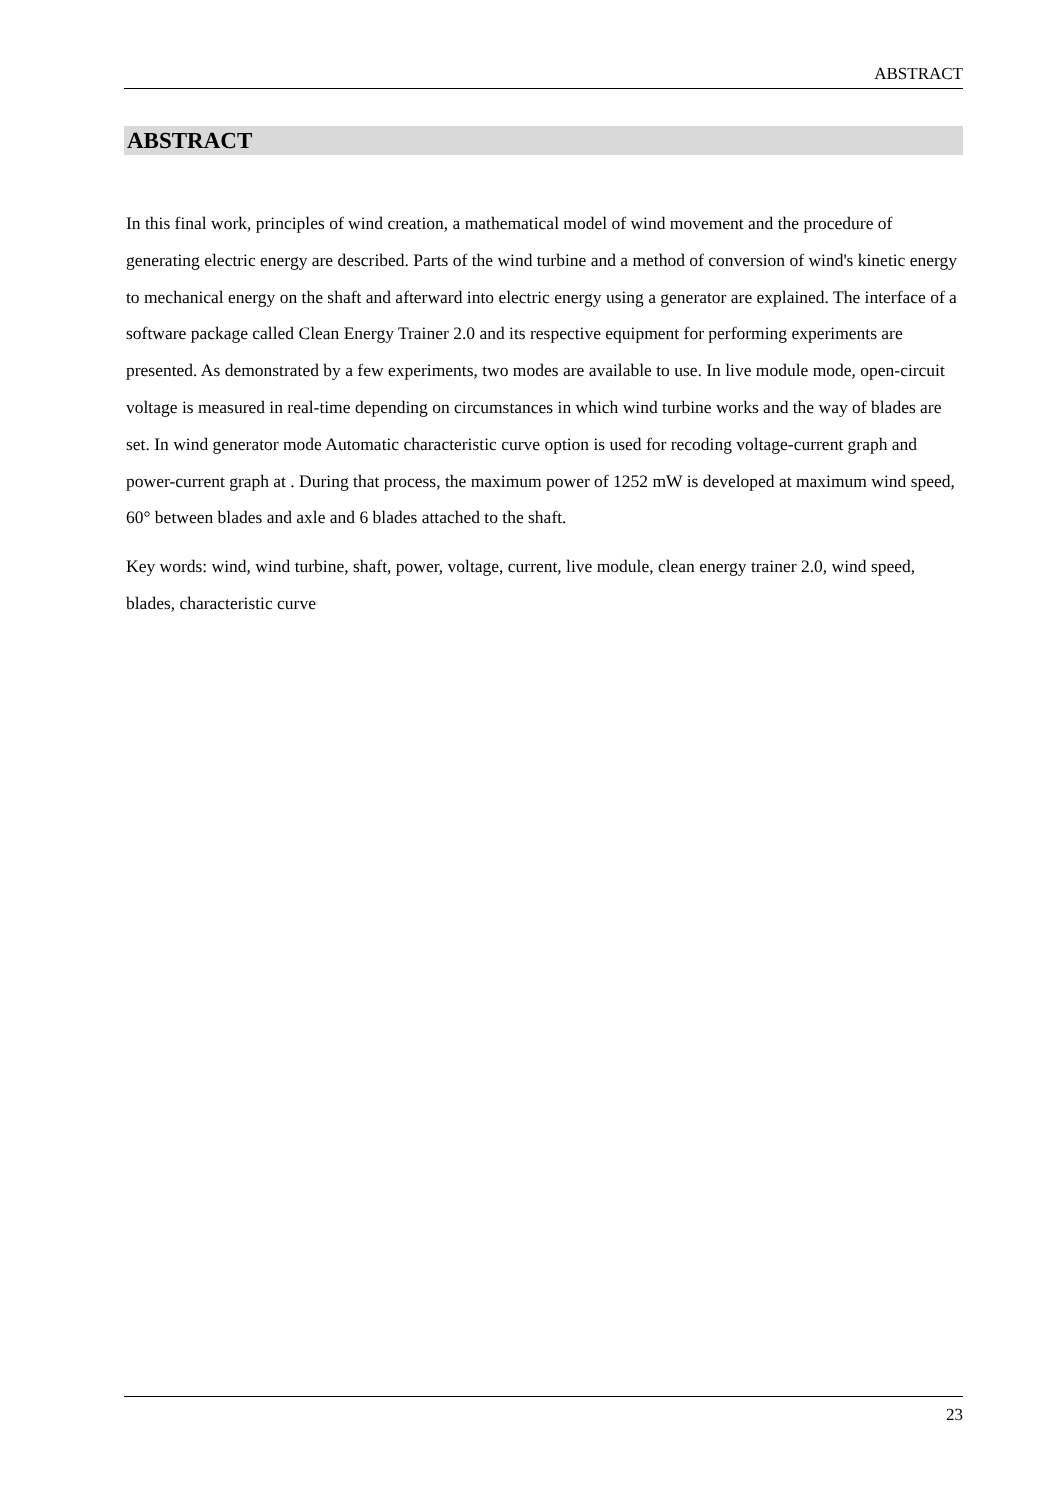ABSTRACT
ABSTRACT
In this final work, principles of wind creation, a mathematical model of wind movement and the procedure of generating electric energy are described. Parts of the wind turbine and a method of conversion of wind's kinetic energy to mechanical energy on the shaft and afterward into electric energy using a generator are explained. The interface of a software package called Clean Energy Trainer 2.0 and its respective equipment for performing experiments are presented. As demonstrated by a few experiments, two modes are available to use. In live module mode, open-circuit voltage is measured in real-time depending on circumstances in which wind turbine works and the way of blades are set. In wind generator mode Automatic characteristic curve option is used for recoding voltage-current graph and power-current graph at . During that process, the maximum power of 1252 mW is developed at maximum wind speed, 60° between blades and axle and 6 blades attached to the shaft.
Key words: wind, wind turbine, shaft, power, voltage, current, live module, clean energy trainer 2.0, wind speed, blades, characteristic curve
23